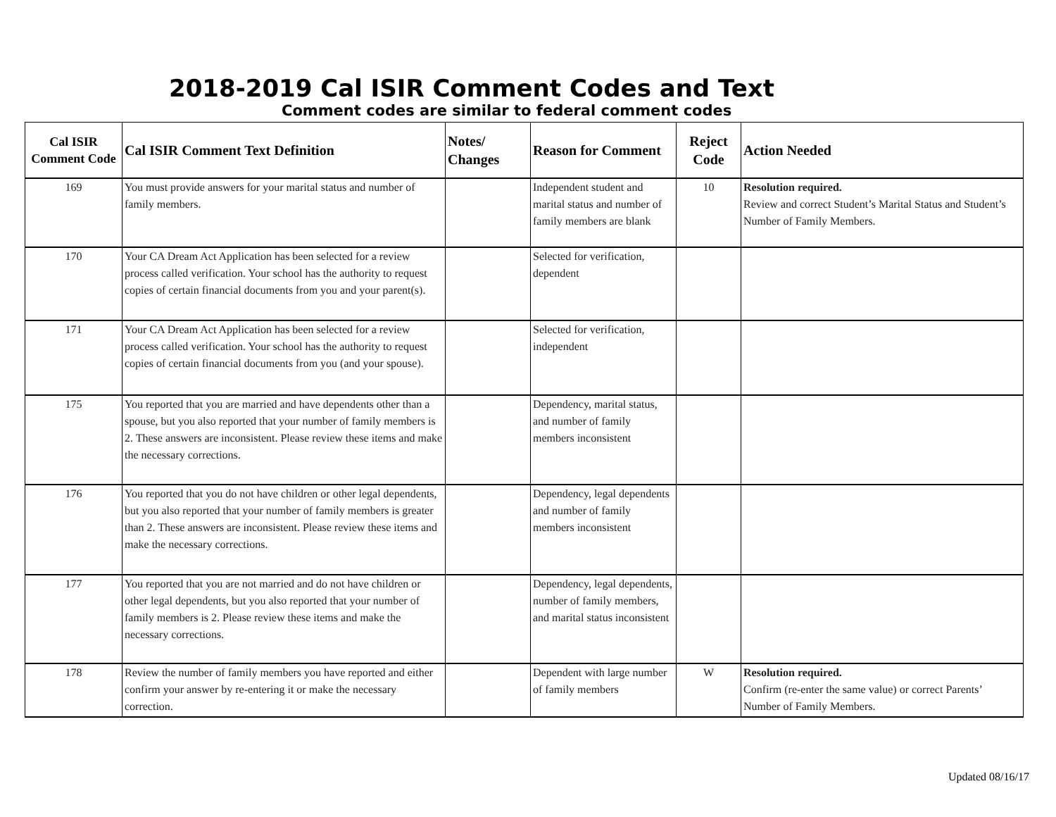2018-2019 Cal ISIR Comment Codes and Text
Comment codes are similar to federal comment codes
| Cal ISIR Comment Code | Cal ISIR Comment Text Definition | Notes/ Changes | Reason for Comment | Reject Code | Action Needed |
| --- | --- | --- | --- | --- | --- |
| 169 | You must provide answers for your marital status and number of family members. | | Independent student and marital status and number of family members are blank | 10 | Resolution required. Review and correct Student’s Marital Status and Student’s Number of Family Members. |
| 170 | Your CA Dream Act Application has been selected for a review process called verification. Your school has the authority to request copies of certain financial documents from you and your parent(s). | | Selected for verification, dependent | | |
| 171 | Your CA Dream Act Application has been selected for a review process called verification. Your school has the authority to request copies of certain financial documents from you (and your spouse). | | Selected for verification, independent | | |
| 175 | You reported that you are married and have dependents other than a spouse, but you also reported that your number of family members is 2. These answers are inconsistent. Please review these items and make the necessary corrections. | | Dependency, marital status, and number of family members inconsistent | | |
| 176 | You reported that you do not have children or other legal dependents, but you also reported that your number of family members is greater than 2. These answers are inconsistent. Please review these items and make the necessary corrections. | | Dependency, legal dependents and number of family members inconsistent | | |
| 177 | You reported that you are not married and do not have children or other legal dependents, but you also reported that your number of family members is 2. Please review these items and make the necessary corrections. | | Dependency, legal dependents, number of family members, and marital status inconsistent | | |
| 178 | Review the number of family members you have reported and either confirm your answer by re-entering it or make the necessary correction. | | Dependent with large number of family members | W | Resolution required. Confirm (re-enter the same value) or correct Parents’ Number of Family Members. |
Updated 08/16/17